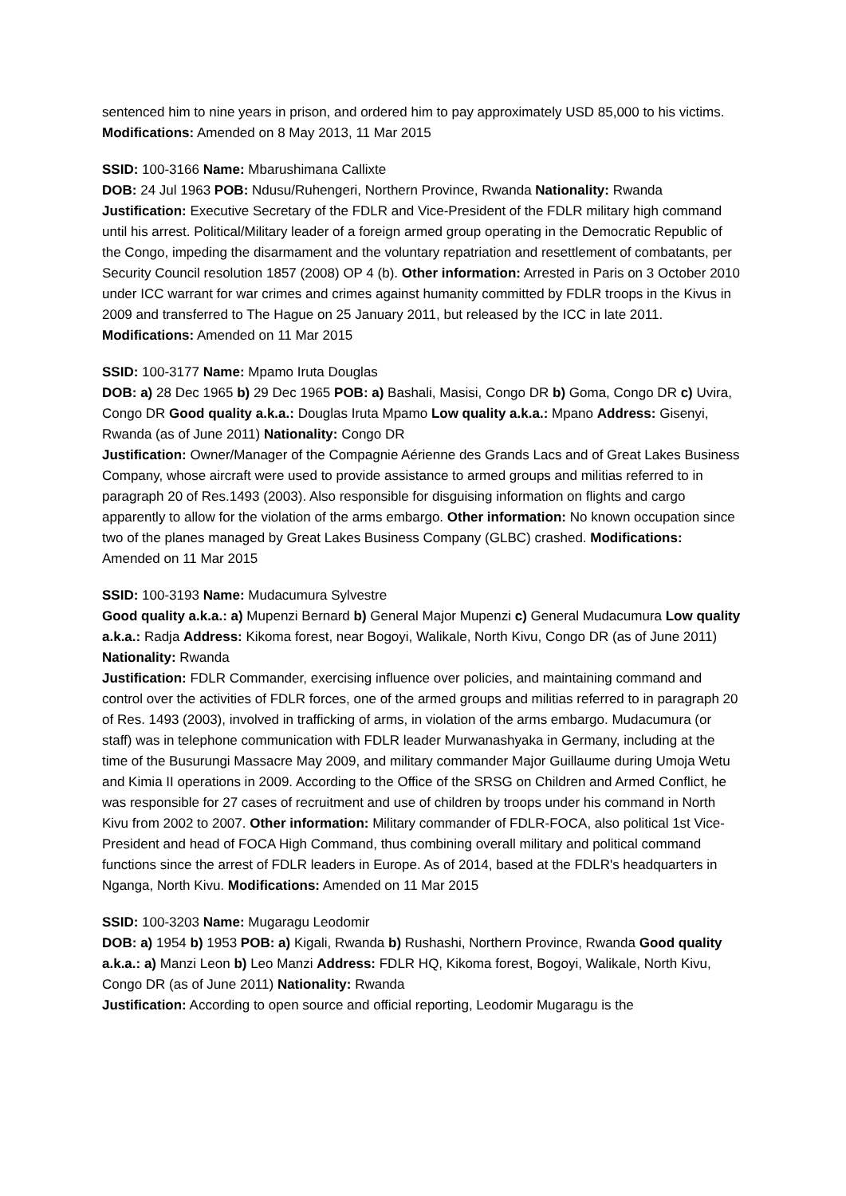sentenced him to nine years in prison, and ordered him to pay approximately USD 85,000 to his victims. Modifications: Amended on 8 May 2013, 11 Mar 2015
SSID: 100-3166 Name: Mbarushimana Callixte
DOB: 24 Jul 1963 POB: Ndusu/Ruhengeri, Northern Province, Rwanda Nationality: Rwanda
Justification: Executive Secretary of the FDLR and Vice-President of the FDLR military high command until his arrest. Political/Military leader of a foreign armed group operating in the Democratic Republic of the Congo, impeding the disarmament and the voluntary repatriation and resettlement of combatants, per Security Council resolution 1857 (2008) OP 4 (b). Other information: Arrested in Paris on 3 October 2010 under ICC warrant for war crimes and crimes against humanity committed by FDLR troops in the Kivus in 2009 and transferred to The Hague on 25 January 2011, but released by the ICC in late 2011. Modifications: Amended on 11 Mar 2015
SSID: 100-3177 Name: Mpamo Iruta Douglas
DOB: a) 28 Dec 1965 b) 29 Dec 1965 POB: a) Bashali, Masisi, Congo DR b) Goma, Congo DR c) Uvira, Congo DR Good quality a.k.a.: Douglas Iruta Mpamo Low quality a.k.a.: Mpano Address: Gisenyi, Rwanda (as of June 2011) Nationality: Congo DR
Justification: Owner/Manager of the Compagnie Aérienne des Grands Lacs and of Great Lakes Business Company, whose aircraft were used to provide assistance to armed groups and militias referred to in paragraph 20 of Res.1493 (2003). Also responsible for disguising information on flights and cargo apparently to allow for the violation of the arms embargo. Other information: No known occupation since two of the planes managed by Great Lakes Business Company (GLBC) crashed. Modifications: Amended on 11 Mar 2015
SSID: 100-3193 Name: Mudacumura Sylvestre
Good quality a.k.a.: a) Mupenzi Bernard b) General Major Mupenzi c) General Mudacumura Low quality a.k.a.: Radja Address: Kikoma forest, near Bogoyi, Walikale, North Kivu, Congo DR (as of June 2011) Nationality: Rwanda
Justification: FDLR Commander, exercising influence over policies, and maintaining command and control over the activities of FDLR forces, one of the armed groups and militias referred to in paragraph 20 of Res. 1493 (2003), involved in trafficking of arms, in violation of the arms embargo. Mudacumura (or staff) was in telephone communication with FDLR leader Murwanashyaka in Germany, including at the time of the Busurungi Massacre May 2009, and military commander Major Guillaume during Umoja Wetu and Kimia II operations in 2009. According to the Office of the SRSG on Children and Armed Conflict, he was responsible for 27 cases of recruitment and use of children by troops under his command in North Kivu from 2002 to 2007. Other information: Military commander of FDLR-FOCA, also political 1st Vice-President and head of FOCA High Command, thus combining overall military and political command functions since the arrest of FDLR leaders in Europe. As of 2014, based at the FDLR's headquarters in Nganga, North Kivu. Modifications: Amended on 11 Mar 2015
SSID: 100-3203 Name: Mugaragu Leodomir
DOB: a) 1954 b) 1953 POB: a) Kigali, Rwanda b) Rushashi, Northern Province, Rwanda Good quality a.k.a.: a) Manzi Leon b) Leo Manzi Address: FDLR HQ, Kikoma forest, Bogoyi, Walikale, North Kivu, Congo DR (as of June 2011) Nationality: Rwanda
Justification: According to open source and official reporting, Leodomir Mugaragu is the